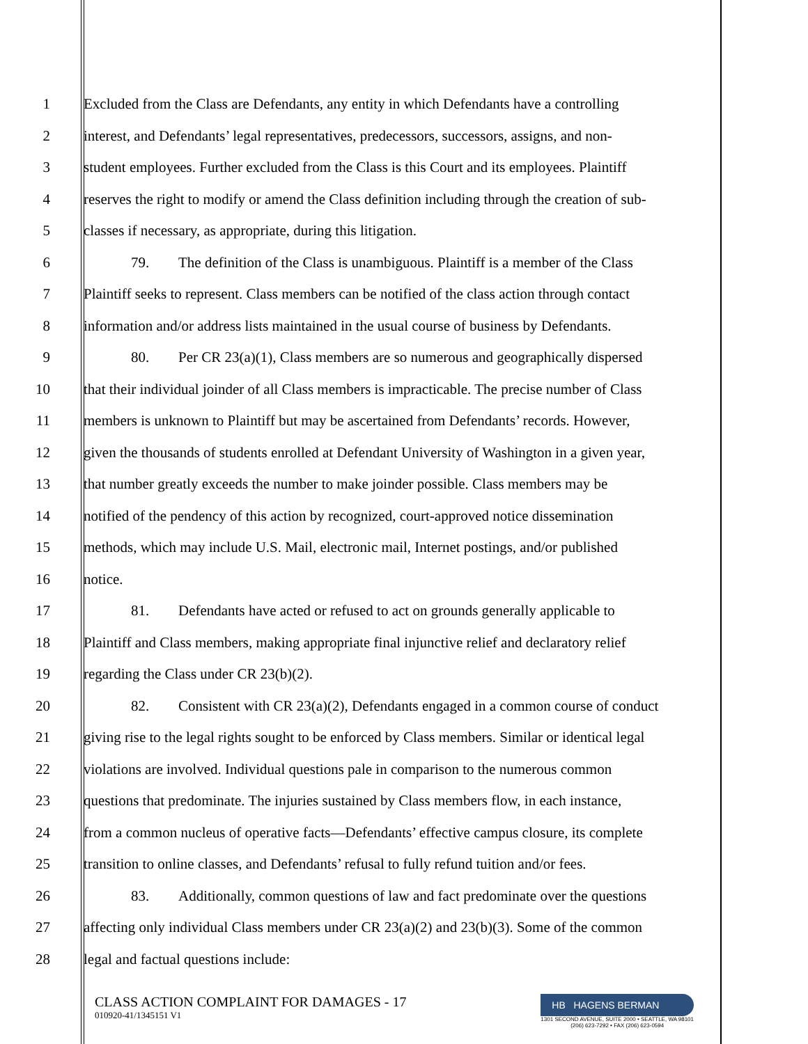1 Excluded from the Class are Defendants, any entity in which Defendants have a controlling
2 interest, and Defendants’ legal representatives, predecessors, successors, assigns, and non-
3 student employees. Further excluded from the Class is this Court and its employees. Plaintiff
4 reserves the right to modify or amend the Class definition including through the creation of sub-
5 classes if necessary, as appropriate, during this litigation.
6 79. The definition of the Class is unambiguous. Plaintiff is a member of the Class
7 Plaintiff seeks to represent. Class members can be notified of the class action through contact
8 information and/or address lists maintained in the usual course of business by Defendants.
9 80. Per CR 23(a)(1), Class members are so numerous and geographically dispersed
10 that their individual joinder of all Class members is impracticable. The precise number of Class
11 members is unknown to Plaintiff but may be ascertained from Defendants’ records. However,
12 given the thousands of students enrolled at Defendant University of Washington in a given year,
13 that number greatly exceeds the number to make joinder possible. Class members may be
14 notified of the pendency of this action by recognized, court-approved notice dissemination
15 methods, which may include U.S. Mail, electronic mail, Internet postings, and/or published
16 notice.
17 81. Defendants have acted or refused to act on grounds generally applicable to
18 Plaintiff and Class members, making appropriate final injunctive relief and declaratory relief
19 regarding the Class under CR 23(b)(2).
20 82. Consistent with CR 23(a)(2), Defendants engaged in a common course of conduct
21 giving rise to the legal rights sought to be enforced by Class members. Similar or identical legal
22 violations are involved. Individual questions pale in comparison to the numerous common
23 questions that predominate. The injuries sustained by Class members flow, in each instance,
24 from a common nucleus of operative facts—Defendants’ effective campus closure, its complete
25 transition to online classes, and Defendants’ refusal to fully refund tuition and/or fees.
26 83. Additionally, common questions of law and fact predominate over the questions
27 affecting only individual Class members under CR 23(a)(2) and 23(b)(3). Some of the common
28 legal and factual questions include:
CLASS ACTION COMPLAINT FOR DAMAGES - 17
010920-41/1345151 V1
HB HAGENS BERMAN
1301 SECOND AVENUE, SUITE 2000 • SEATTLE, WA 98101
(206) 623-7292 • FAX (206) 623-0594